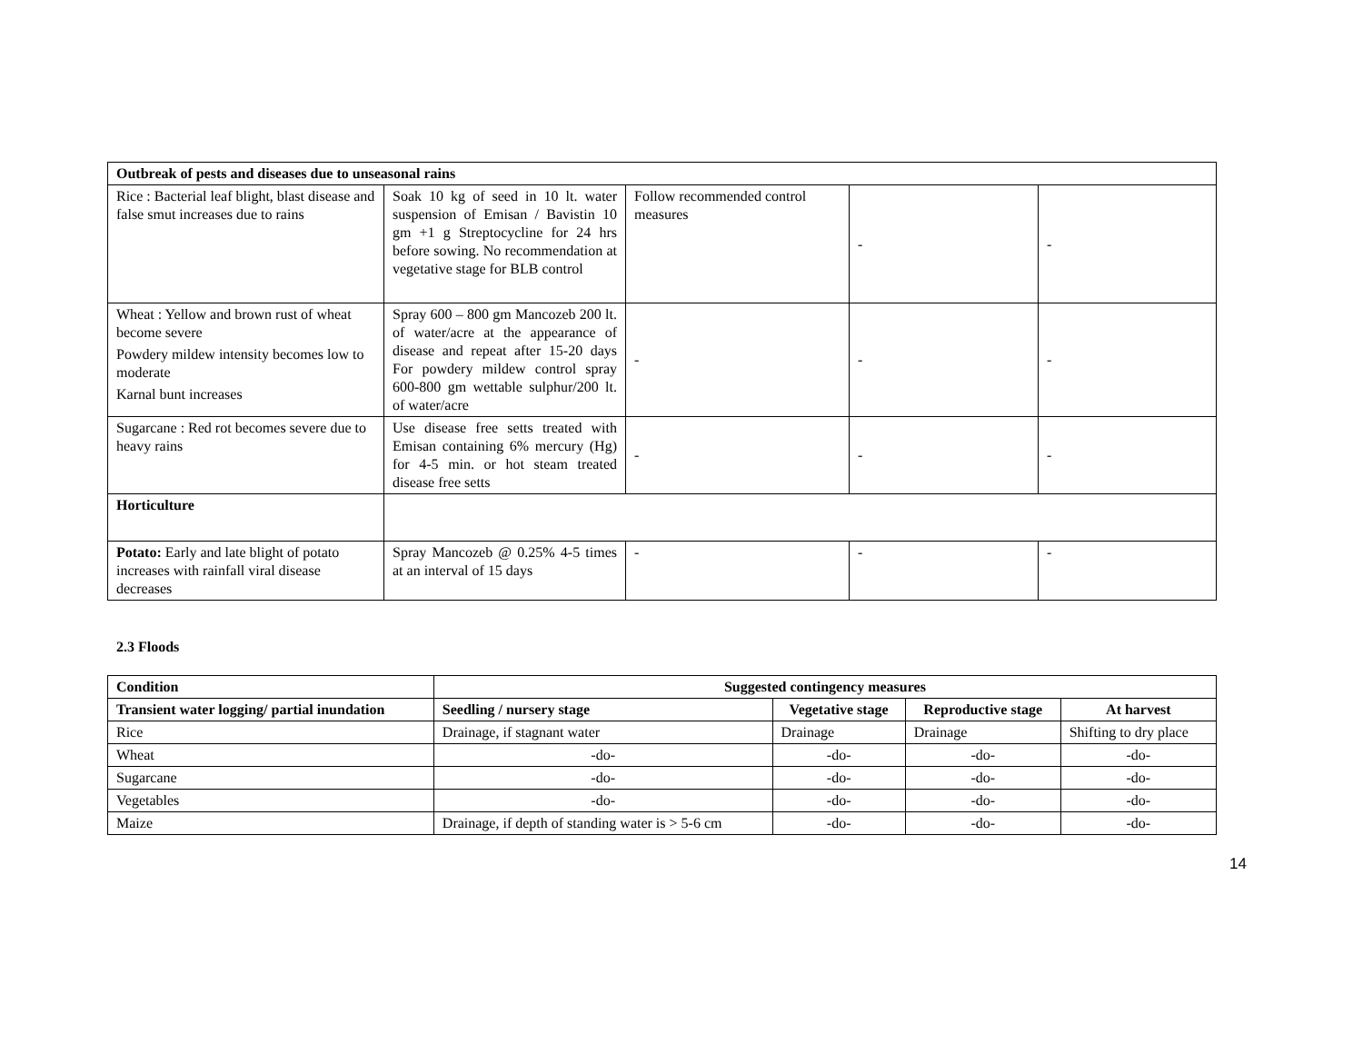| Outbreak of pests and diseases due to unseasonal rains | | | | |
| --- | --- | --- | --- | --- |
| Rice : Bacterial leaf blight, blast disease and false smut increases due to rains | Soak 10 kg of seed in 10 lt. water suspension of Emisan / Bavistin 10 gm +1 g Streptocycline for 24 hrs before sowing. No recommendation at vegetative stage for BLB control | Follow recommended control measures | - | - |
| Wheat : Yellow and brown rust of wheat become severe Powdery mildew intensity becomes low to moderate Karnal bunt increases | Spray 600 – 800 gm Mancozeb 200 lt. of water/acre at the appearance of disease and repeat after 15-20 days For powdery mildew control spray 600-800 gm wettable sulphur/200 lt. of water/acre | - | - | - |
| Sugarcane : Red rot becomes severe due to heavy rains | Use disease free setts treated with Emisan containing 6% mercury (Hg) for 4-5 min. or hot steam treated disease free setts | - | - | - |
| Horticulture | | | | |
| Potato: Early and late blight of potato increases with rainfall viral disease decreases | Spray Mancozeb @ 0.25% 4-5 times at an interval of 15 days | - | - | - |
2.3 Floods
| Condition | Suggested contingency measures | | | |
| --- | --- | --- | --- | --- |
| Transient water logging/ partial inundation | Seedling / nursery stage | Vegetative stage | Reproductive stage | At harvest |
| Rice | Drainage, if stagnant water | Drainage | Drainage | Shifting to dry place |
| Wheat | -do- | -do- | -do- | -do- |
| Sugarcane | -do- | -do- | -do- | -do- |
| Vegetables | -do- | -do- | -do- | -do- |
| Maize | Drainage, if depth of standing water is > 5-6 cm | -do- | -do- | -do- |
14